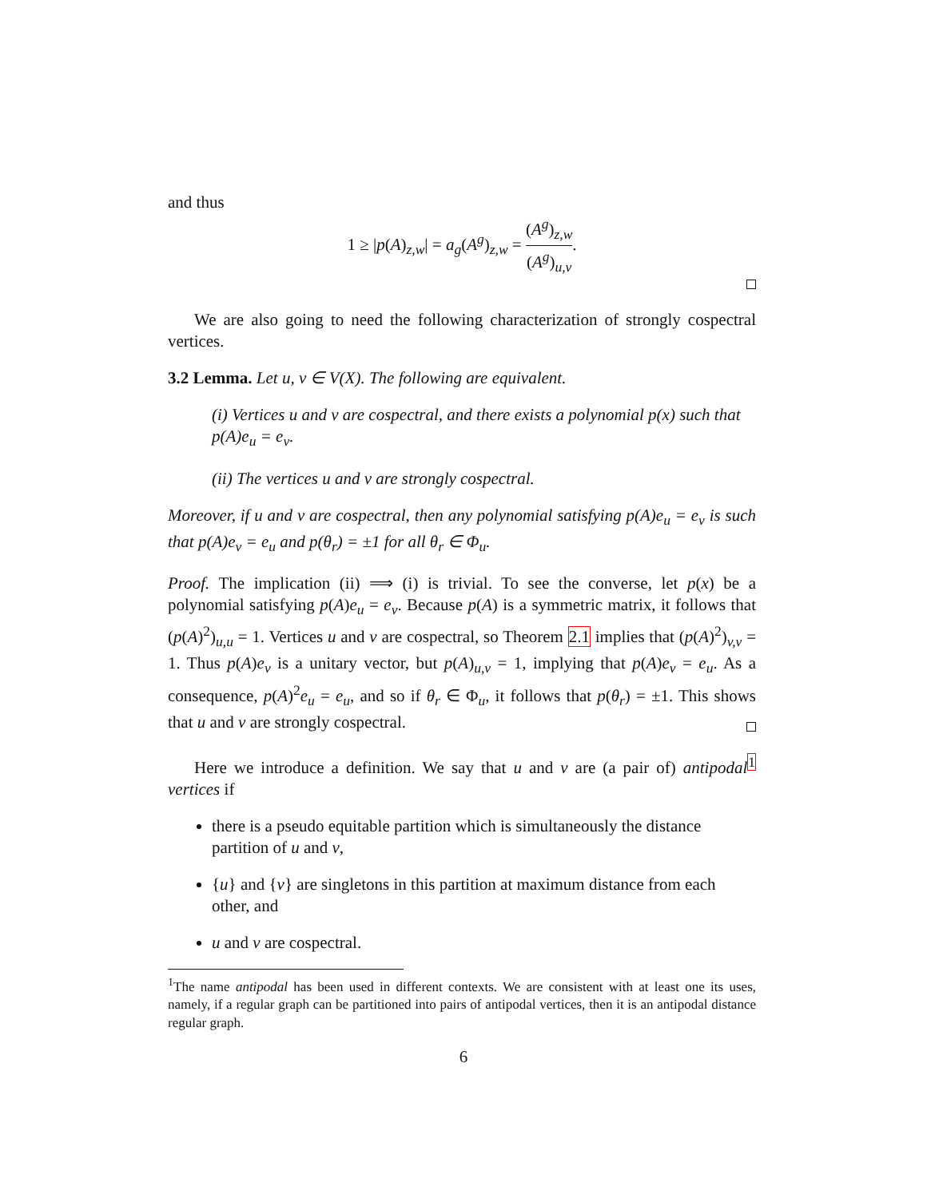and thus
1 ≥ |p(A)<sub>z,w</sub>| = a<sub>g</sub>(A<sup>g</sup>)<sub>z,w</sub> = (A<sup>g</sup>)<sub>z,w</sub> (A<sup>g</sup>)<sub>u,v</sub>.
We are also going to need the following characterization of strongly cospectral vertices.
3.2 Lemma. Let u, v ∈ V(X). The following are equivalent.
(i) Vertices u and v are cospectral, and there exists a polynomial p(x) such that p(A)e<sub>u</sub> = e<sub>v</sub>.
(ii) The vertices u and v are strongly cospectral.
Moreover, if u and v are cospectral, then any polynomial satisfying p(A)e<sub>u</sub> = e<sub>v</sub> is such that p(A)e<sub>v</sub> = e<sub>u</sub> and p(θ<sub>r</sub>) = ±1 for all θ<sub>r</sub> ∈ Φ<sub>u</sub>.
Proof. The implication (ii) ⟹ (i) is trivial. To see the converse, let p(x) be a polynomial satisfying p(A)e<sub>u</sub> = e<sub>v</sub>. Because p(A) is a symmetric matrix, it follows that (p(A)<sup>2</sup>)<sub>u,u</sub> = 1. Vertices u and v are cospectral, so Theorem 2.1 implies that (p(A)<sup>2</sup>)<sub>v,v</sub> = 1. Thus p(A)e<sub>v</sub> is a unitary vector, but p(A)<sub>u,v</sub> = 1, implying that p(A)e<sub>v</sub> = e<sub>u</sub>. As a consequence, p(A)<sup>2</sup>e<sub>u</sub> = e<sub>u</sub>, and so if θ<sub>r</sub> ∈ Φ<sub>u</sub>, it follows that p(θ<sub>r</sub>) = ±1. This shows that u and v are strongly cospectral.
Here we introduce a definition. We say that u and v are (a pair of) antipodal<sup>1</sup> vertices if
there is a pseudo equitable partition which is simultaneously the distance partition of u and v,
{u} and {v} are singletons in this partition at maximum distance from each other, and
u and v are cospectral.
<sup>1</sup> The name antipodal has been used in different contexts. We are consistent with at least one its uses, namely, if a regular graph can be partitioned into pairs of antipodal vertices, then it is an antipodal distance regular graph.
6